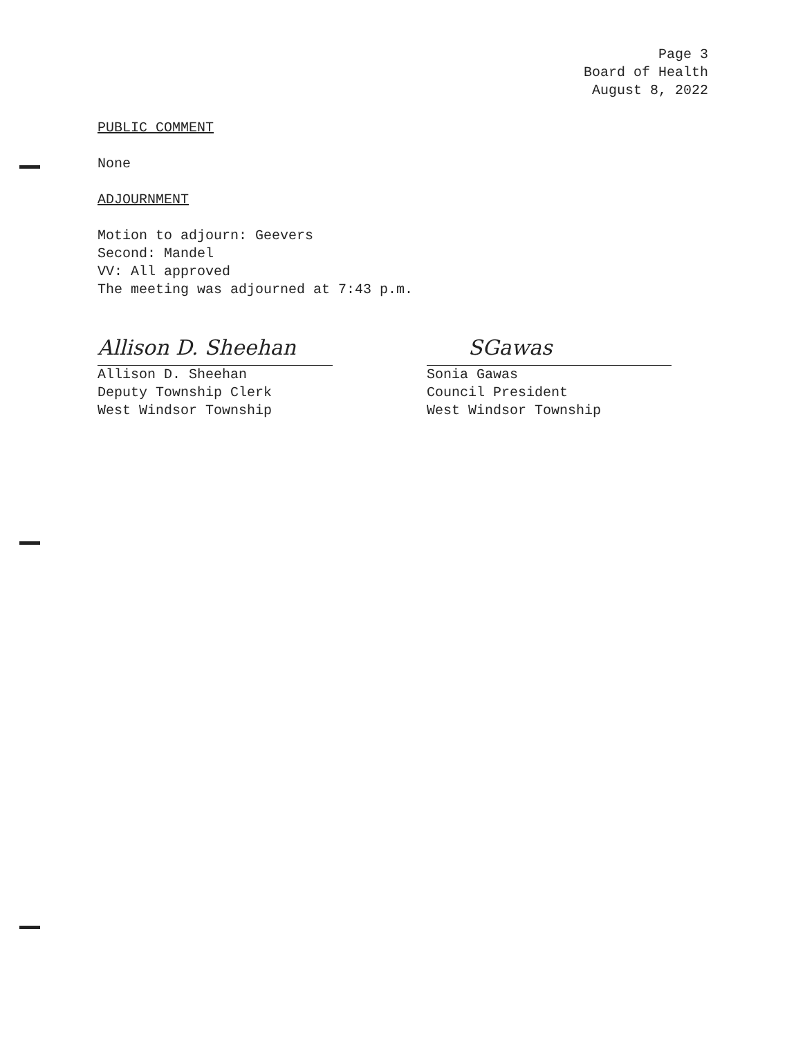Page 3
Board of Health
August 8, 2022
PUBLIC COMMENT
None
ADJOURNMENT
Motion to adjourn: Geevers
Second: Mandel
VV: All approved
The meeting was adjourned at 7:43 p.m.
Allison D. Sheehan
Allison D. Sheehan
Deputy Township Clerk
West Windsor Township
SGawas
Sonia Gawas
Council President
West Windsor Township